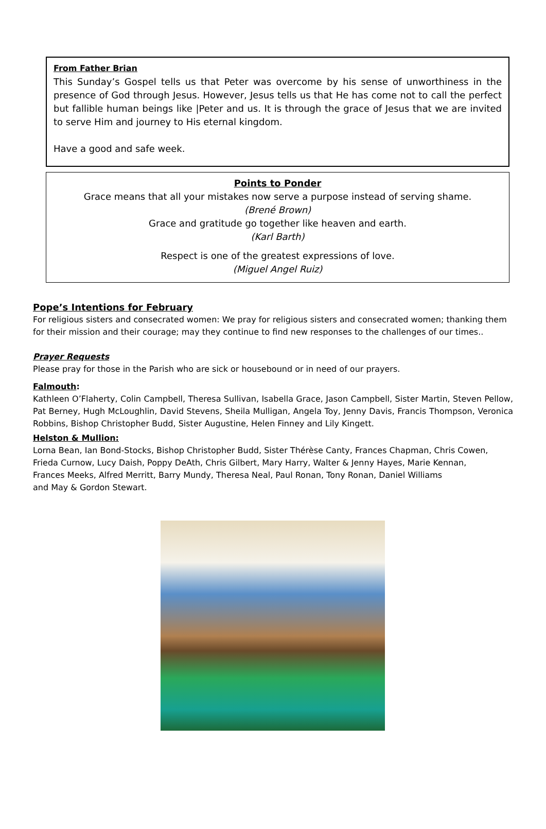From Father Brian
This Sunday’s Gospel tells us that Peter was overcome by his sense of unworthiness in the presence of God through Jesus. However, Jesus tells us that He has come not to call the perfect but fallible human beings like |Peter and us. It is through the grace of Jesus that we are invited to serve Him and journey to His eternal kingdom.
Have a good and safe week.
Points to Ponder
Grace means that all your mistakes now serve a purpose instead of serving shame.
(Brené Brown)
Grace and gratitude go together like heaven and earth.
(Karl Barth)
Respect is one of the greatest expressions of love.
(Miguel Angel Ruiz)
Pope’s Intentions for February
For religious sisters and consecrated women: We pray for religious sisters and consecrated women; thanking them for their mission and their courage; may they continue to find new responses to the challenges of our times..
Prayer Requests
Please pray for those in the Parish who are sick or housebound or in need of our prayers.
Falmouth:
Kathleen O’Flaherty, Colin Campbell, Theresa Sullivan, Isabella Grace, Jason Campbell, Sister Martin, Steven Pellow, Pat Berney, Hugh McLoughlin, David Stevens, Sheila Mulligan, Angela Toy, Jenny Davis, Francis Thompson, Veronica Robbins, Bishop Christopher Budd, Sister Augustine, Helen Finney and Lily Kingett.
Helston & Mullion:
Lorna Bean, Ian Bond-Stocks, Bishop Christopher Budd, Sister Thérèse Canty, Frances Chapman, Chris Cowen,
Frieda Curnow, Lucy Daish, Poppy DeAth, Chris Gilbert, Mary Harry, Walter & Jenny Hayes, Marie Kennan,
Frances Meeks, Alfred Merritt, Barry Mundy, Theresa Neal, Paul Ronan, Tony Ronan, Daniel Williams
and May & Gordon Stewart.